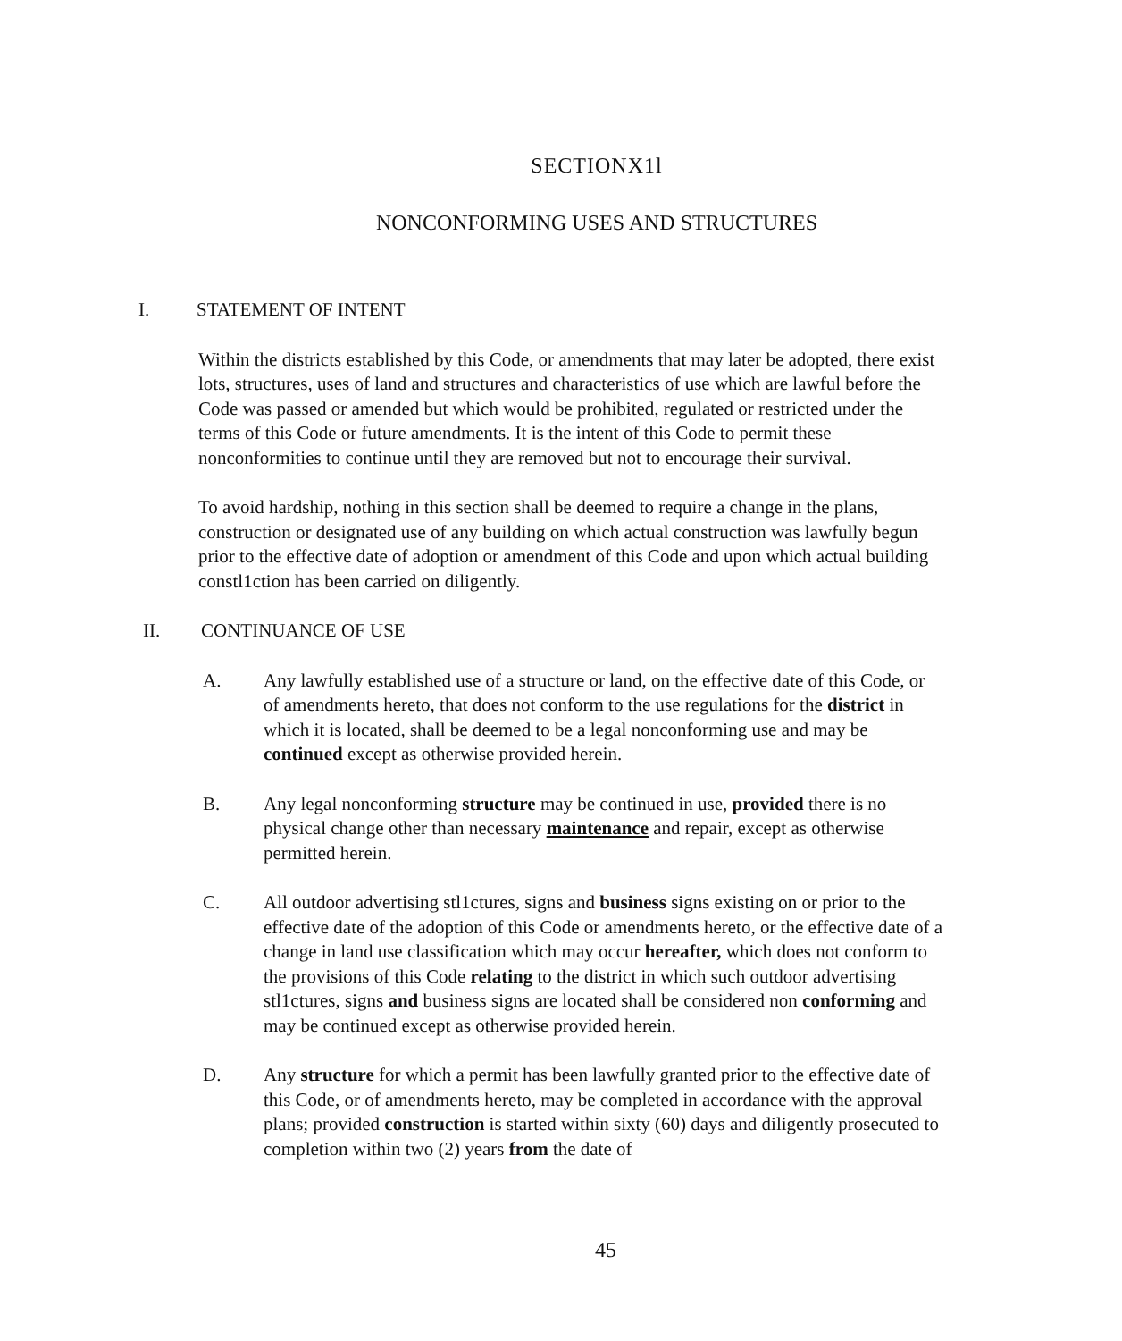SECTIONX1l
NONCONFORMING USES AND STRUCTURES
I. STATEMENT OF INTENT
Within the districts established by this Code, or amendments that may later be adopted, there exist lots, structures, uses of land and structures and characteristics of use which are lawful before the Code was passed or amended but which would be prohibited, regulated or restricted under the terms of this Code or future amendments. It is the intent of this Code to permit these nonconformities to continue until they are removed but not to encourage their survival.
To avoid hardship, nothing in this section shall be deemed to require a change in the plans, construction or designated use of any building on which actual construction was lawfully begun prior to the effective date of adoption or amendment of this Code and upon which actual building constl1ction has been carried on diligently.
II. CONTINUANCE OF USE
A. Any lawfully established use of a structure or land, on the effective date of this Code, or of amendments hereto, that does not conform to the use regulations for the district in which it is located, shall be deemed to be a legal nonconforming use and may be continued except as otherwise provided herein.
B. Any legal nonconforming structure may be continued in use, provided there is no physical change other than necessary maintenance and repair, except as otherwise permitted herein.
C. All outdoor advertising stl1ctures, signs and business signs existing on or prior to the effective date of the adoption of this Code or amendments hereto, or the effective date of a change in land use classification which may occur hereafter, which does not conform to the provisions of this Code relating to the district in which such outdoor advertising stl1ctures, signs and business signs are located shall be considered non conforming and may be continued except as otherwise provided herein.
D. Any structure for which a permit has been lawfully granted prior to the effective date of this Code, or of amendments hereto, may be completed in accordance with the approval plans; provided construction is started within sixty (60) days and diligently prosecuted to completion within two (2) years from the date of
45